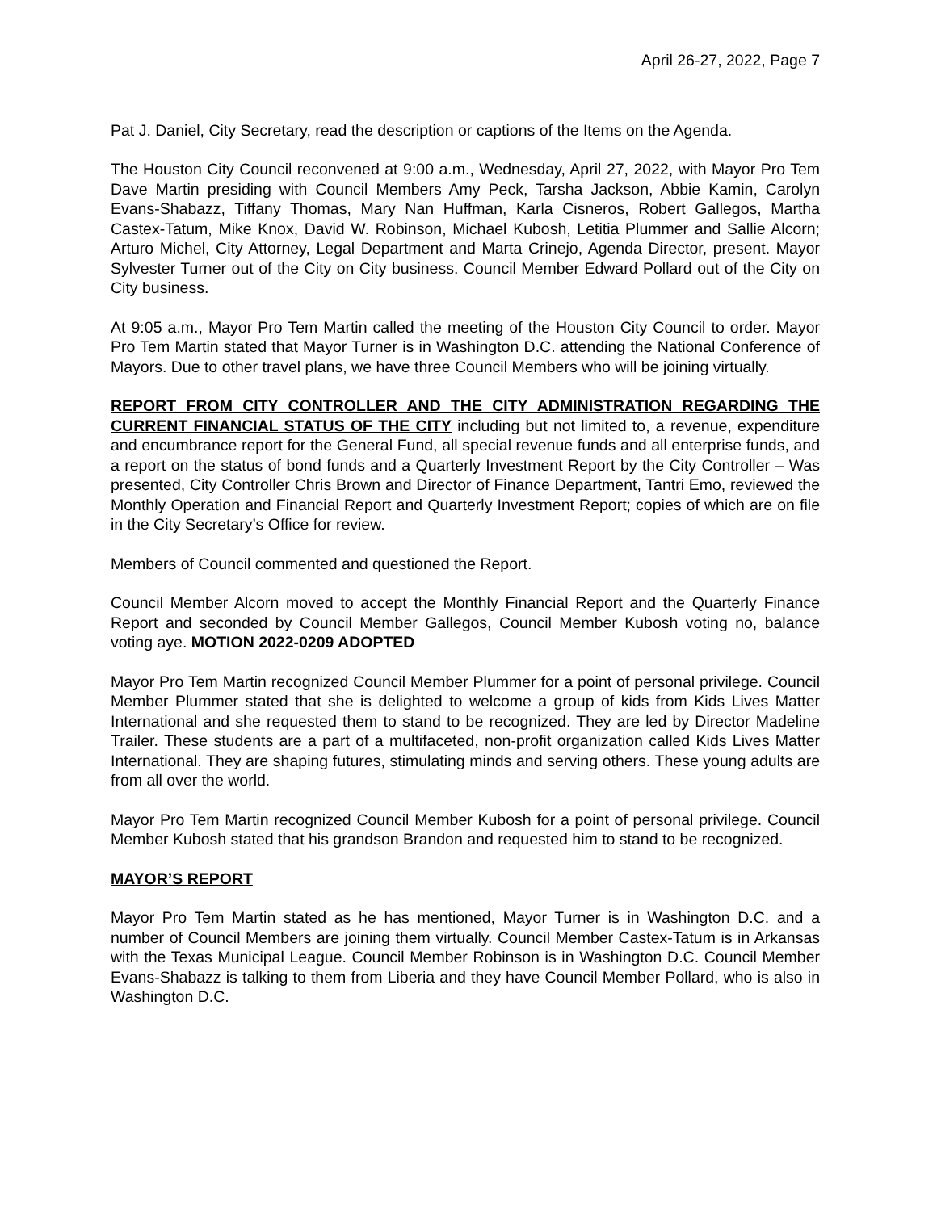April 26-27, 2022, Page 7
Pat J. Daniel, City Secretary, read the description or captions of the Items on the Agenda.
The Houston City Council reconvened at 9:00 a.m., Wednesday, April 27, 2022, with Mayor Pro Tem Dave Martin presiding with Council Members Amy Peck, Tarsha Jackson, Abbie Kamin, Carolyn Evans-Shabazz, Tiffany Thomas, Mary Nan Huffman, Karla Cisneros, Robert Gallegos, Martha Castex-Tatum, Mike Knox, David W. Robinson, Michael Kubosh, Letitia Plummer and Sallie Alcorn; Arturo Michel, City Attorney, Legal Department and Marta Crinejo, Agenda Director, present. Mayor Sylvester Turner out of the City on City business. Council Member Edward Pollard out of the City on City business.
At 9:05 a.m., Mayor Pro Tem Martin called the meeting of the Houston City Council to order. Mayor Pro Tem Martin stated that Mayor Turner is in Washington D.C. attending the National Conference of Mayors. Due to other travel plans, we have three Council Members who will be joining virtually.
REPORT FROM CITY CONTROLLER AND THE CITY ADMINISTRATION REGARDING THE CURRENT FINANCIAL STATUS OF THE CITY including but not limited to, a revenue, expenditure and encumbrance report for the General Fund, all special revenue funds and all enterprise funds, and a report on the status of bond funds and a Quarterly Investment Report by the City Controller – Was presented, City Controller Chris Brown and Director of Finance Department, Tantri Emo, reviewed the Monthly Operation and Financial Report and Quarterly Investment Report; copies of which are on file in the City Secretary’s Office for review.
Members of Council commented and questioned the Report.
Council Member Alcorn moved to accept the Monthly Financial Report and the Quarterly Finance Report and seconded by Council Member Gallegos, Council Member Kubosh voting no, balance voting aye. MOTION 2022-0209 ADOPTED
Mayor Pro Tem Martin recognized Council Member Plummer for a point of personal privilege. Council Member Plummer stated that she is delighted to welcome a group of kids from Kids Lives Matter International and she requested them to stand to be recognized. They are led by Director Madeline Trailer. These students are a part of a multifaceted, non-profit organization called Kids Lives Matter International. They are shaping futures, stimulating minds and serving others. These young adults are from all over the world.
Mayor Pro Tem Martin recognized Council Member Kubosh for a point of personal privilege. Council Member Kubosh stated that his grandson Brandon and requested him to stand to be recognized.
MAYOR’S REPORT
Mayor Pro Tem Martin stated as he has mentioned, Mayor Turner is in Washington D.C. and a number of Council Members are joining them virtually. Council Member Castex-Tatum is in Arkansas with the Texas Municipal League. Council Member Robinson is in Washington D.C. Council Member Evans-Shabazz is talking to them from Liberia and they have Council Member Pollard, who is also in Washington D.C.